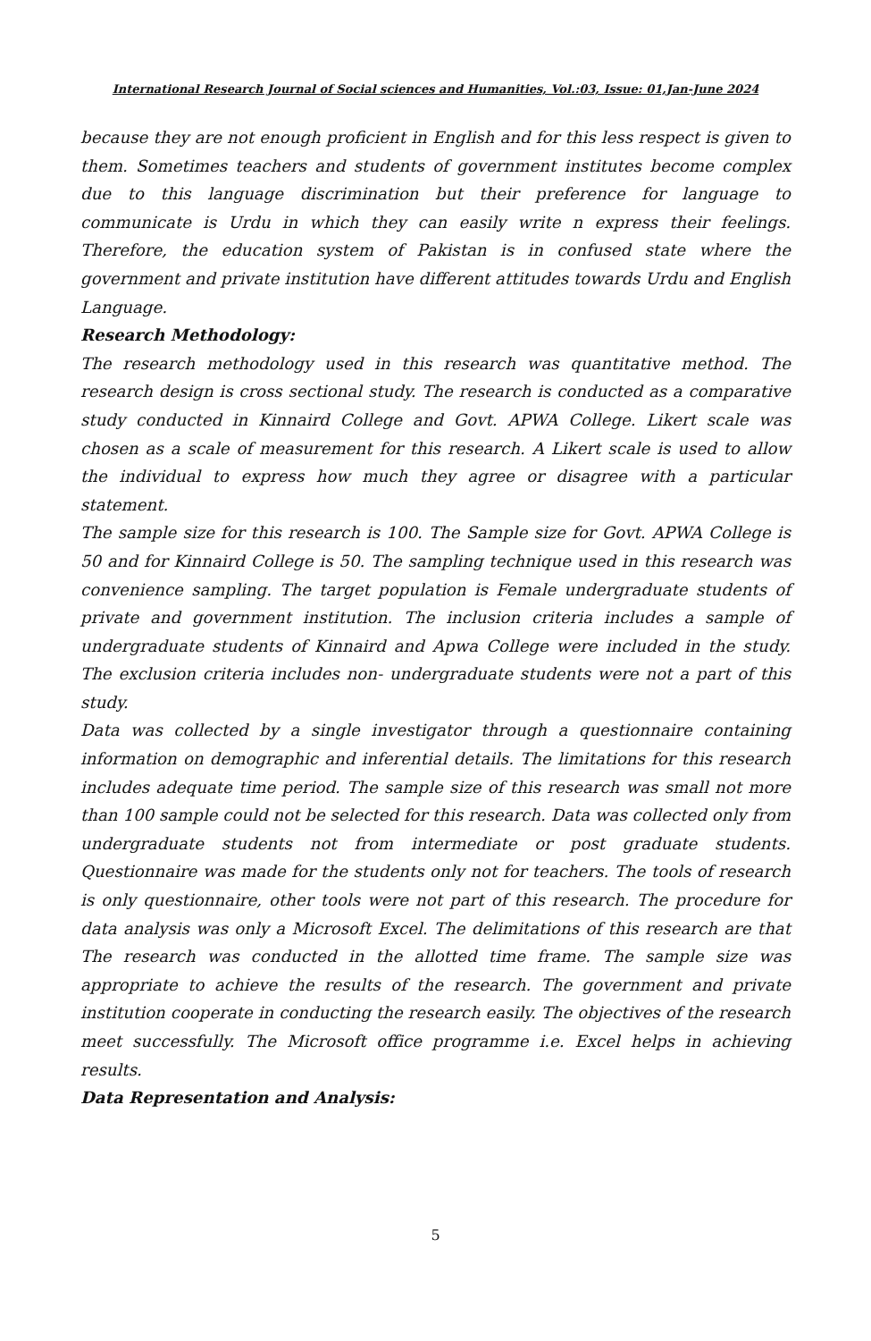International Research Journal of Social sciences and Humanities, Vol.:03, Issue: 01,Jan-June 2024
because they are not enough proficient in English and for this less respect is given to them. Sometimes teachers and students of government institutes become complex due to this language discrimination but their preference for language to communicate is Urdu in which they can easily write n express their feelings. Therefore, the education system of Pakistan is in confused state where the government and private institution have different attitudes towards Urdu and English Language.
Research Methodology:
The research methodology used in this research was quantitative method. The research design is cross sectional study. The research is conducted as a comparative study conducted in Kinnaird College and Govt. APWA College. Likert scale was chosen as a scale of measurement for this research. A Likert scale is used to allow the individual to express how much they agree or disagree with a particular statement.
The sample size for this research is 100. The Sample size for Govt. APWA College is 50 and for Kinnaird College is 50. The sampling technique used in this research was convenience sampling. The target population is Female undergraduate students of private and government institution. The inclusion criteria includes a sample of undergraduate students of Kinnaird and Apwa College were included in the study. The exclusion criteria includes non- undergraduate students were not a part of this study.
Data was collected by a single investigator through a questionnaire containing information on demographic and inferential details. The limitations for this research includes adequate time period. The sample size of this research was small not more than 100 sample could not be selected for this research. Data was collected only from undergraduate students not from intermediate or post graduate students. Questionnaire was made for the students only not for teachers. The tools of research is only questionnaire, other tools were not part of this research. The procedure for data analysis was only a Microsoft Excel. The delimitations of this research are that The research was conducted in the allotted time frame. The sample size was appropriate to achieve the results of the research. The government and private institution cooperate in conducting the research easily. The objectives of the research meet successfully. The Microsoft office programme i.e. Excel helps in achieving results.
Data Representation and Analysis:
5